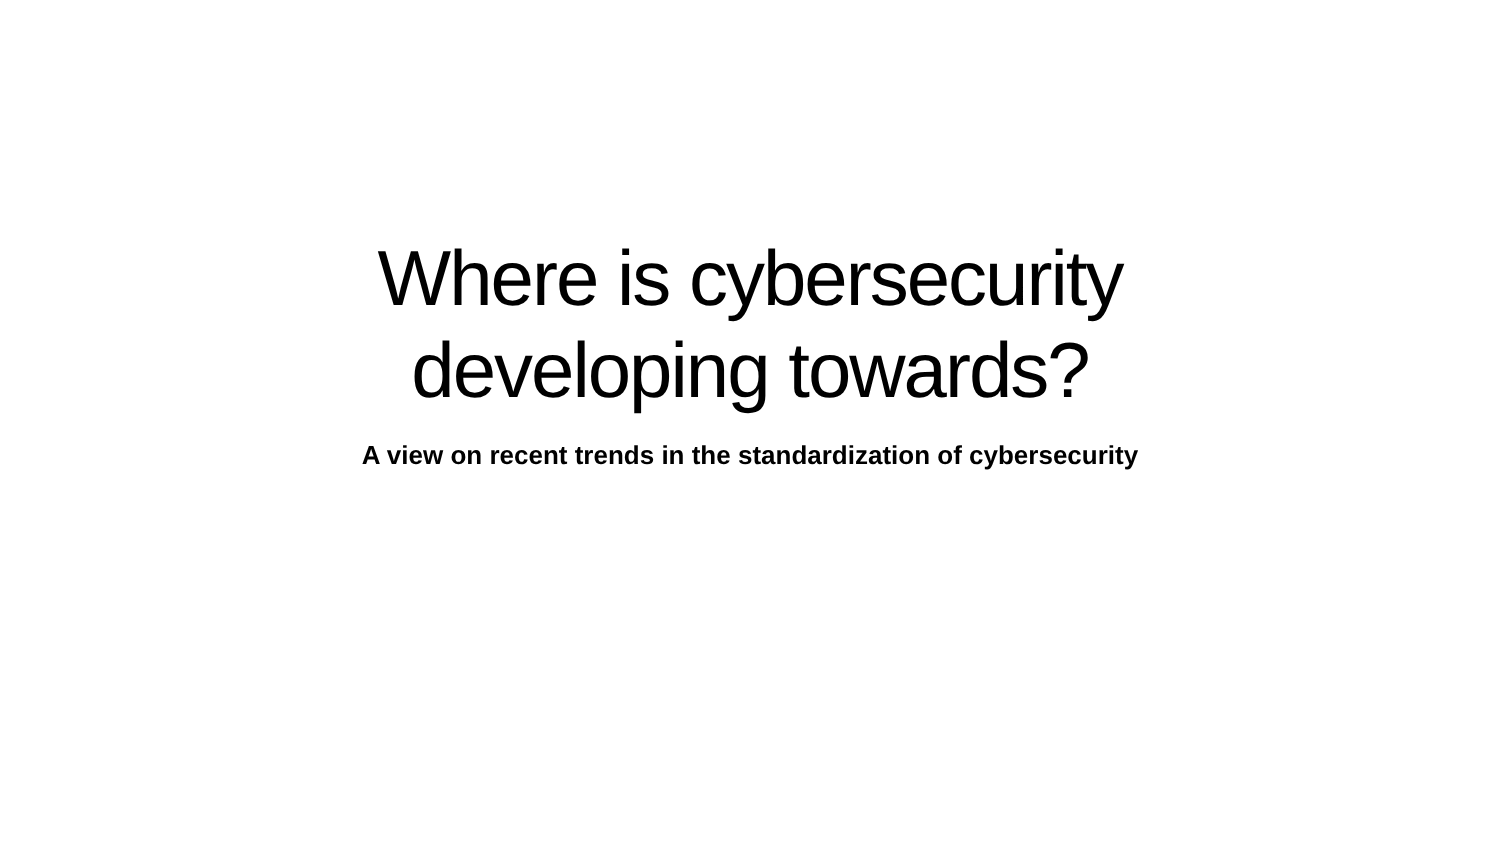Where is cybersecurity
developing towards?
A view on recent trends in the standardization of cybersecurity